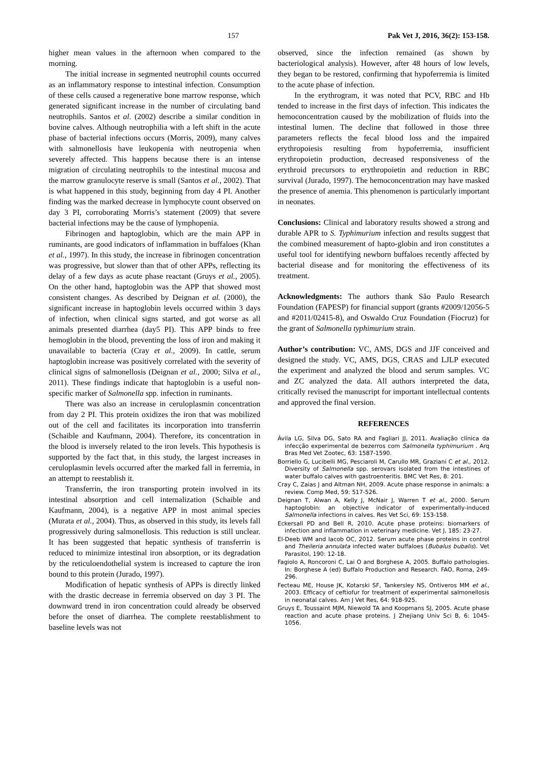157 Pak Vet J, 2016, 36(2): 153-158.
higher mean values in the afternoon when compared to the morning.
The initial increase in segmented neutrophil counts occurred as an inflammatory response to intestinal infection. Consumption of these cells caused a regenerative bone marrow response, which generated significant increase in the number of circulating band neutrophils. Santos et al. (2002) describe a similar condition in bovine calves. Although neutrophilia with a left shift in the acute phase of bacterial infections occurs (Morris, 2009), many calves with salmonellosis have leukopenia with neutropenia when severely affected. This happens because there is an intense migration of circulating neutrophils to the intestinal mucosa and the marrow granulocyte reserve is small (Santos et al., 2002). That is what happened in this study, beginning from day 4 PI. Another finding was the marked decrease in lymphocyte count observed on day 3 PI, corroborating Morris’s statement (2009) that severe bacterial infections may be the cause of lymphopenia.
Fibrinogen and haptoglobin, which are the main APP in ruminants, are good indicators of inflammation in buffaloes (Khan et al., 1997). In this study, the increase in fibrinogen concentration was progressive, but slower than that of other APPs, reflecting its delay of a few days as acute phase reactant (Gruys et al., 2005). On the other hand, haptoglobin was the APP that showed most consistent changes. As described by Deignan et al. (2000), the significant increase in haptoglobin levels occurred within 3 days of infection, when clinical signs started, and got worse as all animals presented diarrhea (day5 PI). This APP binds to free hemoglobin in the blood, preventing the loss of iron and making it unavailable to bacteria (Cray et al., 2009). In cattle, serum haptoglobin increase was positively correlated with the severity of clinical signs of salmonellosis (Deignan et al., 2000; Silva et al., 2011). These findings indicate that haptoglobin is a useful non-specific marker of Salmonella spp. infection in ruminants.
There was also an increase in ceruloplasmin concentration from day 2 PI. This protein oxidizes the iron that was mobilized out of the cell and facilitates its incorporation into transferrin (Schaible and Kaufmann, 2004). Therefore, its concentration in the blood is inversely related to the iron levels. This hypothesis is supported by the fact that, in this study, the largest increases in ceruloplasmin levels occurred after the marked fall in ferremia, in an attempt to reestablish it.
Transferrin, the iron transporting protein involved in its intestinal absorption and cell internalization (Schaible and Kaufmann, 2004), is a negative APP in most animal species (Murata et al., 2004). Thus, as observed in this study, its levels fall progressively during salmonellosis. This reduction is still unclear. It has been suggested that hepatic synthesis of transferrin is reduced to minimize intestinal iron absorption, or its degradation by the reticuloendothelial system is increased to capture the iron bound to this protein (Jurado, 1997).
Modification of hepatic synthesis of APPs is directly linked with the drastic decrease in ferremia observed on day 3 PI. The downward trend in iron concentration could already be observed before the onset of diarrhea. The complete reestablishment to baseline levels was not
observed, since the infection remained (as shown by bacteriological analysis). However, after 48 hours of low levels, they began to be restored, confirming that hypoferremia is limited to the acute phase of infection.
In the erythrogram, it was noted that PCV, RBC and Hb tended to increase in the first days of infection. This indicates the hemoconcentration caused by the mobilization of fluids into the intestinal lumen. The decline that followed in those three parameters reflects the fecal blood loss and the impaired erythropoiesis resulting from hypoferremia, insufficient erythropoietin production, decreased responsiveness of the erythroid precursors to erythropoietin and reduction in RBC survival (Jurado, 1997). The hemoconcentration may have masked the presence of anemia. This phenomenon is particularly important in neonates.
Conclusions: Clinical and laboratory results showed a strong and durable APR to S. Typhimurium infection and results suggest that the combined measurement of hapto-globin and iron constitutes a useful tool for identifying newborn buffaloes recently affected by bacterial disease and for monitoring the effectiveness of its treatment.
Acknowledgments: The authors thank São Paulo Research Foundation (FAPESP) for financial support (grants #2009/12056-5 and #2011/02415-8), and Oswaldo Cruz Foundation (Fiocruz) for the grant of Salmonella typhimurium strain.
Author’s contribution: VC, AMS, DGS and JJF conceived and designed the study. VC, AMS, DGS, CRAS and LJLP executed the experiment and analyzed the blood and serum samples. VC and ZC analyzed the data. All authors interpreted the data, critically revised the manuscript for important intellectual contents and approved the final version.
REFERENCES
Ávila LG, Silva DG, Sato RA and Fagliari JJ, 2011. Avaliação clínica da infecção experimental de bezerros com Salmonella typhimurium . Arq Bras Med Vet Zootec, 63: 1587-1590.
Borriello G, Lucibelli MG, Pesciaroli M, Carullo MR, Graziani C et al., 2012. Diversity of Salmonella spp. serovars isolated from the intestines of water buffalo calves with gastroenteritis. BMC Vet Res, 8: 201.
Cray C, Zaias J and Altman NH, 2009. Acute phase response in animals: a review. Comp Med, 59: 517-526.
Deignan T, Alwan A, Kelly J, McNair J, Warren T et al., 2000. Serum haptoglobin: an objective indicator of experimentally-induced Salmonella infections in calves. Res Vet Sci, 69: 153-158.
Eckersall PD and Bell R, 2010. Acute phase proteins: biomarkers of infection and inflammation in veterinary medicine. Vet J, 185: 23-27.
El-Deeb WM and Iacob OC, 2012. Serum acute phase proteins in control and Theileria annulata infected water buffaloes (Bubalus bubalis). Vet Parasitol, 190: 12-18.
Fagiolo A, Roncoroni C, Lai O and Borghese A, 2005. Buffalo pathologies. In: Borghese A (ed) Buffalo Production and Research. FAO, Roma, 249-296.
Fecteau ME, House JK, Kotarski SF, Tankersley NS, Ontiveros MM et al., 2003. Efficacy of ceftiofur for treatment of experimental salmonellosis in neonatal calves. Am J Vet Res, 64: 918-925.
Gruys E, Toussaint MJM, Niewold TA and Koopmans SJ, 2005. Acute phase reaction and acute phase proteins. J Zhejiang Univ Sci B, 6: 1045-1056.